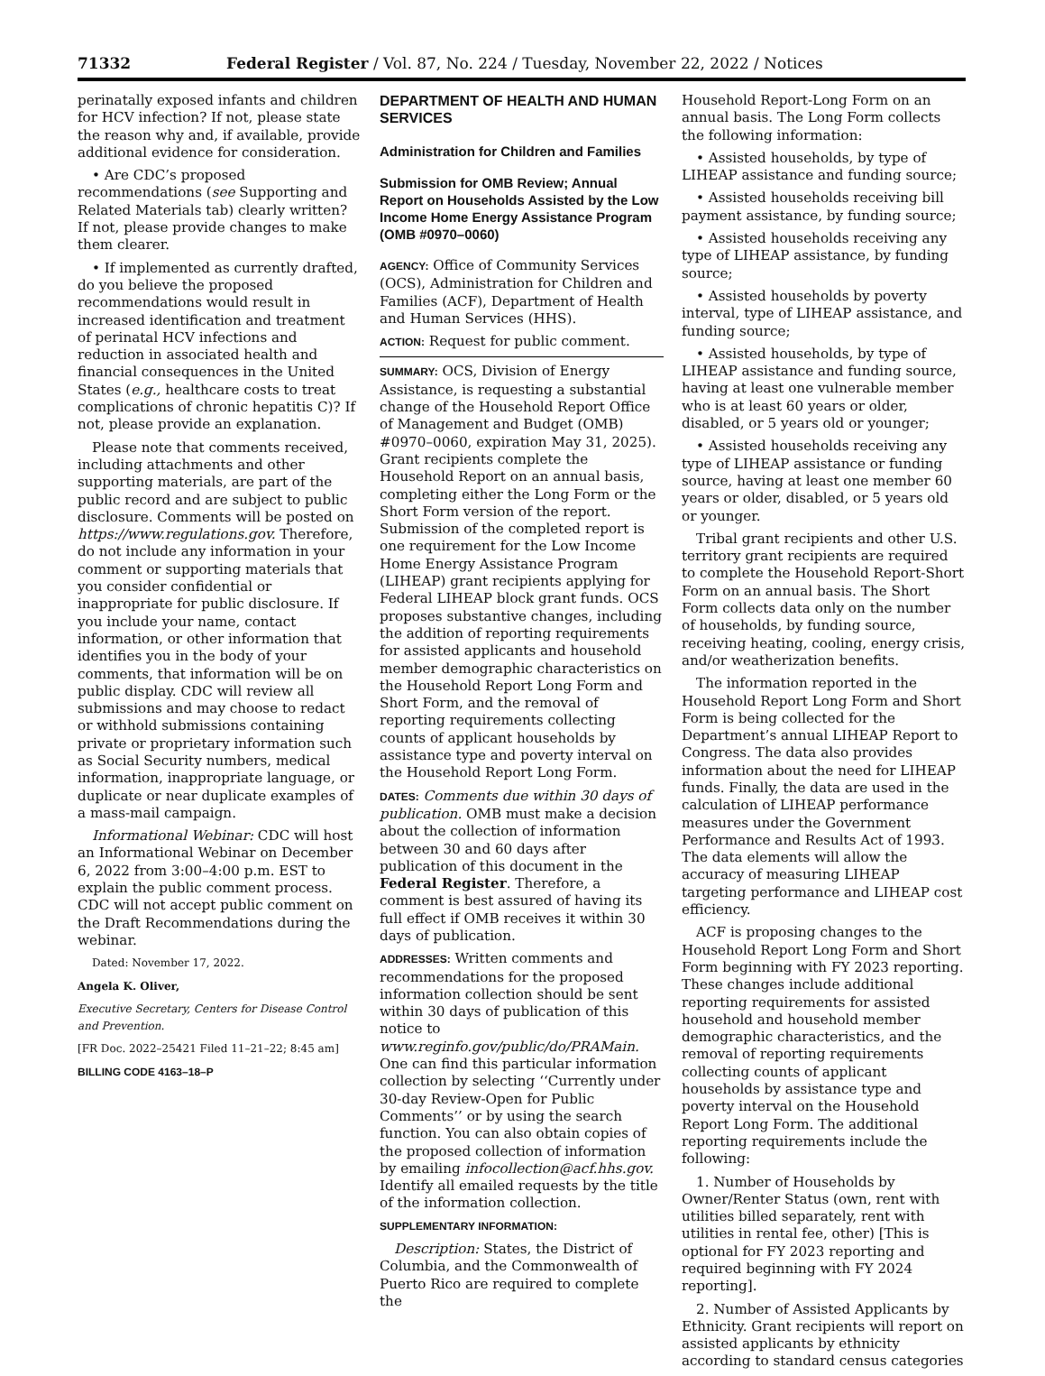71332 Federal Register / Vol. 87, No. 224 / Tuesday, November 22, 2022 / Notices
perinatally exposed infants and children for HCV infection? If not, please state the reason why and, if available, provide additional evidence for consideration.
• Are CDC’s proposed recommendations (see Supporting and Related Materials tab) clearly written? If not, please provide changes to make them clearer.
• If implemented as currently drafted, do you believe the proposed recommendations would result in increased identification and treatment of perinatal HCV infections and reduction in associated health and financial consequences in the United States (e.g., healthcare costs to treat complications of chronic hepatitis C)? If not, please provide an explanation.
Please note that comments received, including attachments and other supporting materials, are part of the public record and are subject to public disclosure. Comments will be posted on https://www.regulations.gov. Therefore, do not include any information in your comment or supporting materials that you consider confidential or inappropriate for public disclosure. If you include your name, contact information, or other information that identifies you in the body of your comments, that information will be on public display. CDC will review all submissions and may choose to redact or withhold submissions containing private or proprietary information such as Social Security numbers, medical information, inappropriate language, or duplicate or near duplicate examples of a mass-mail campaign.
Informational Webinar: CDC will host an Informational Webinar on December 6, 2022 from 3:00–4:00 p.m. EST to explain the public comment process. CDC will not accept public comment on the Draft Recommendations during the webinar.
Dated: November 17, 2022.
Angela K. Oliver,
Executive Secretary, Centers for Disease Control and Prevention.
[FR Doc. 2022–25421 Filed 11–21–22; 8:45 am]
BILLING CODE 4163–18–P
DEPARTMENT OF HEALTH AND HUMAN SERVICES
Administration for Children and Families
Submission for OMB Review; Annual Report on Households Assisted by the Low Income Home Energy Assistance Program (OMB #0970–0060)
AGENCY: Office of Community Services (OCS), Administration for Children and Families (ACF), Department of Health and Human Services (HHS).
ACTION: Request for public comment.
SUMMARY: OCS, Division of Energy Assistance, is requesting a substantial change of the Household Report Office of Management and Budget (OMB) #0970–0060, expiration May 31, 2025). Grant recipients complete the Household Report on an annual basis, completing either the Long Form or the Short Form version of the report. Submission of the completed report is one requirement for the Low Income Home Energy Assistance Program (LIHEAP) grant recipients applying for Federal LIHEAP block grant funds. OCS proposes substantive changes, including the addition of reporting requirements for assisted applicants and household member demographic characteristics on the Household Report Long Form and Short Form, and the removal of reporting requirements collecting counts of applicant households by assistance type and poverty interval on the Household Report Long Form.
DATES: Comments due within 30 days of publication. OMB must make a decision about the collection of information between 30 and 60 days after publication of this document in the Federal Register. Therefore, a comment is best assured of having its full effect if OMB receives it within 30 days of publication.
ADDRESSES: Written comments and recommendations for the proposed information collection should be sent within 30 days of publication of this notice to www.reginfo.gov/public/do/PRAMain. One can find this particular information collection by selecting ‘‘Currently under 30-day Review-Open for Public Comments’’ or by using the search function. You can also obtain copies of the proposed collection of information by emailing infocollection@acf.hhs.gov. Identify all emailed requests by the title of the information collection.
SUPPLEMENTARY INFORMATION:
Description: States, the District of Columbia, and the Commonwealth of Puerto Rico are required to complete the
Household Report-Long Form on an annual basis. The Long Form collects the following information:
• Assisted households, by type of LIHEAP assistance and funding source;
• Assisted households receiving bill payment assistance, by funding source;
• Assisted households receiving any type of LIHEAP assistance, by funding source;
• Assisted households by poverty interval, type of LIHEAP assistance, and funding source;
• Assisted households, by type of LIHEAP assistance and funding source, having at least one vulnerable member who is at least 60 years or older, disabled, or 5 years old or younger;
• Assisted households receiving any type of LIHEAP assistance or funding source, having at least one member 60 years or older, disabled, or 5 years old or younger.
Tribal grant recipients and other U.S. territory grant recipients are required to complete the Household Report-Short Form on an annual basis. The Short Form collects data only on the number of households, by funding source, receiving heating, cooling, energy crisis, and/or weatherization benefits.
The information reported in the Household Report Long Form and Short Form is being collected for the Department’s annual LIHEAP Report to Congress. The data also provides information about the need for LIHEAP funds. Finally, the data are used in the calculation of LIHEAP performance measures under the Government Performance and Results Act of 1993. The data elements will allow the accuracy of measuring LIHEAP targeting performance and LIHEAP cost efficiency.
ACF is proposing changes to the Household Report Long Form and Short Form beginning with FY 2023 reporting. These changes include additional reporting requirements for assisted household and household member demographic characteristics, and the removal of reporting requirements collecting counts of applicant households by assistance type and poverty interval on the Household Report Long Form. The additional reporting requirements include the following:
1. Number of Households by Owner/Renter Status (own, rent with utilities billed separately, rent with utilities in rental fee, other) [This is optional for FY 2023 reporting and required beginning with FY 2024 reporting].
2. Number of Assisted Applicants by Ethnicity. Grant recipients will report on assisted applicants by ethnicity according to standard census categories